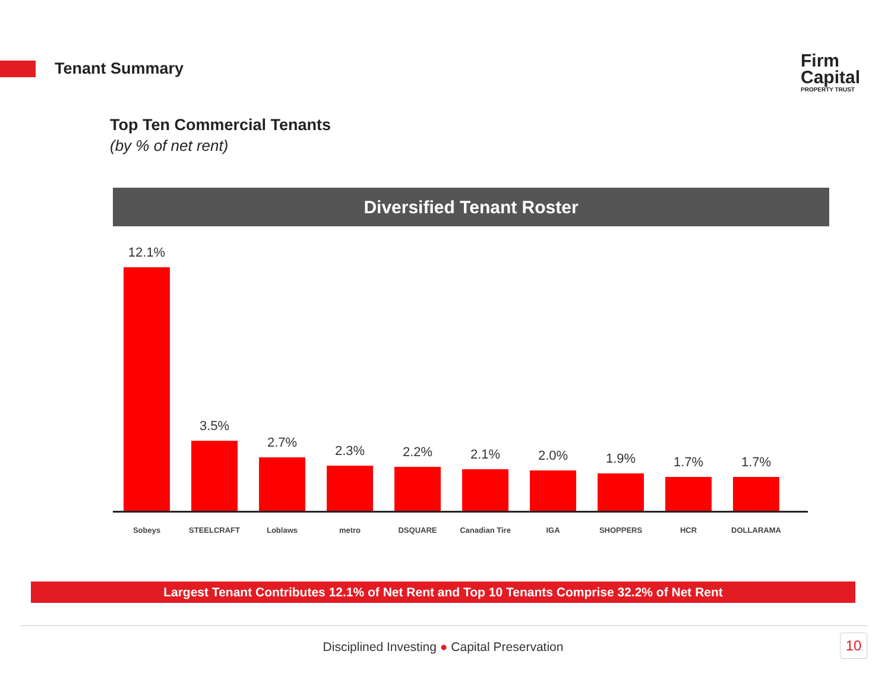Tenant Summary
Firm
Capital
PROPERTY TRUST
Top Ten Commercial Tenants
(by % of net rent)
Diversified Tenant Roster
12.1%
3.5%
2.7%
2.3%
2.2%
2.1%
2.0%
1.9%
1.7%
1.7%
Sobeys STEELCRAFT Loblaws metro DSQUARE Canadian Tire IGA SHOPPERS HCR DOLLARAMA
Largest Tenant Contributes 12.1% of Net Rent and Top 10 Tenants Comprise 32.2% of Net Rent
Disciplined Investing ● Capital Preservation 10